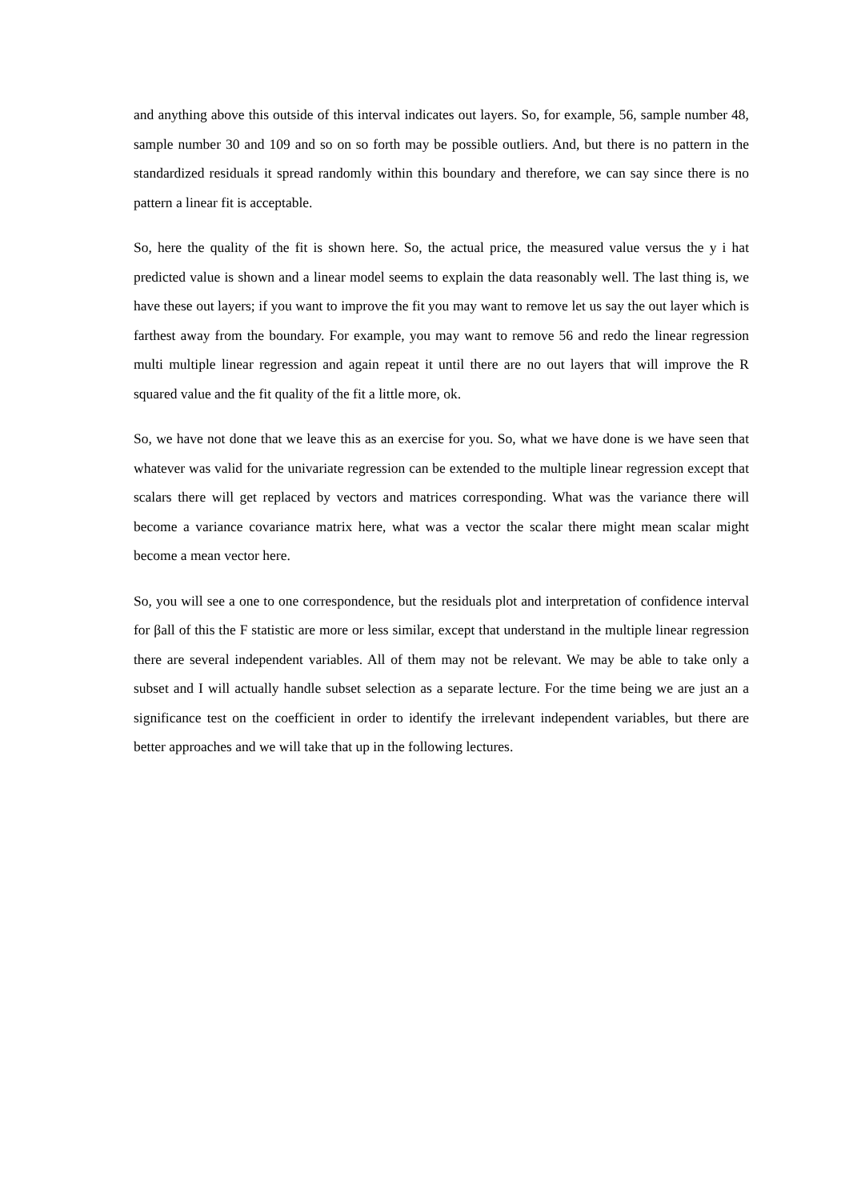and anything above this outside of this interval indicates out layers. So, for example, 56, sample number 48, sample number 30 and 109 and so on so forth may be possible outliers. And, but there is no pattern in the standardized residuals it spread randomly within this boundary and therefore, we can say since there is no pattern a linear fit is acceptable.
So, here the quality of the fit is shown here. So, the actual price, the measured value versus the y i hat predicted value is shown and a linear model seems to explain the data reasonably well. The last thing is, we have these out layers; if you want to improve the fit you may want to remove let us say the out layer which is farthest away from the boundary. For example, you may want to remove 56 and redo the linear regression multi multiple linear regression and again repeat it until there are no out layers that will improve the R squared value and the fit quality of the fit a little more, ok.
So, we have not done that we leave this as an exercise for you. So, what we have done is we have seen that whatever was valid for the univariate regression can be extended to the multiple linear regression except that scalars there will get replaced by vectors and matrices corresponding. What was the variance there will become a variance covariance matrix here, what was a vector the scalar there might mean scalar might become a mean vector here.
So, you will see a one to one correspondence, but the residuals plot and interpretation of confidence interval for βall of this the F statistic are more or less similar, except that understand in the multiple linear regression there are several independent variables. All of them may not be relevant. We may be able to take only a subset and I will actually handle subset selection as a separate lecture. For the time being we are just an a significance test on the coefficient in order to identify the irrelevant independent variables, but there are better approaches and we will take that up in the following lectures.